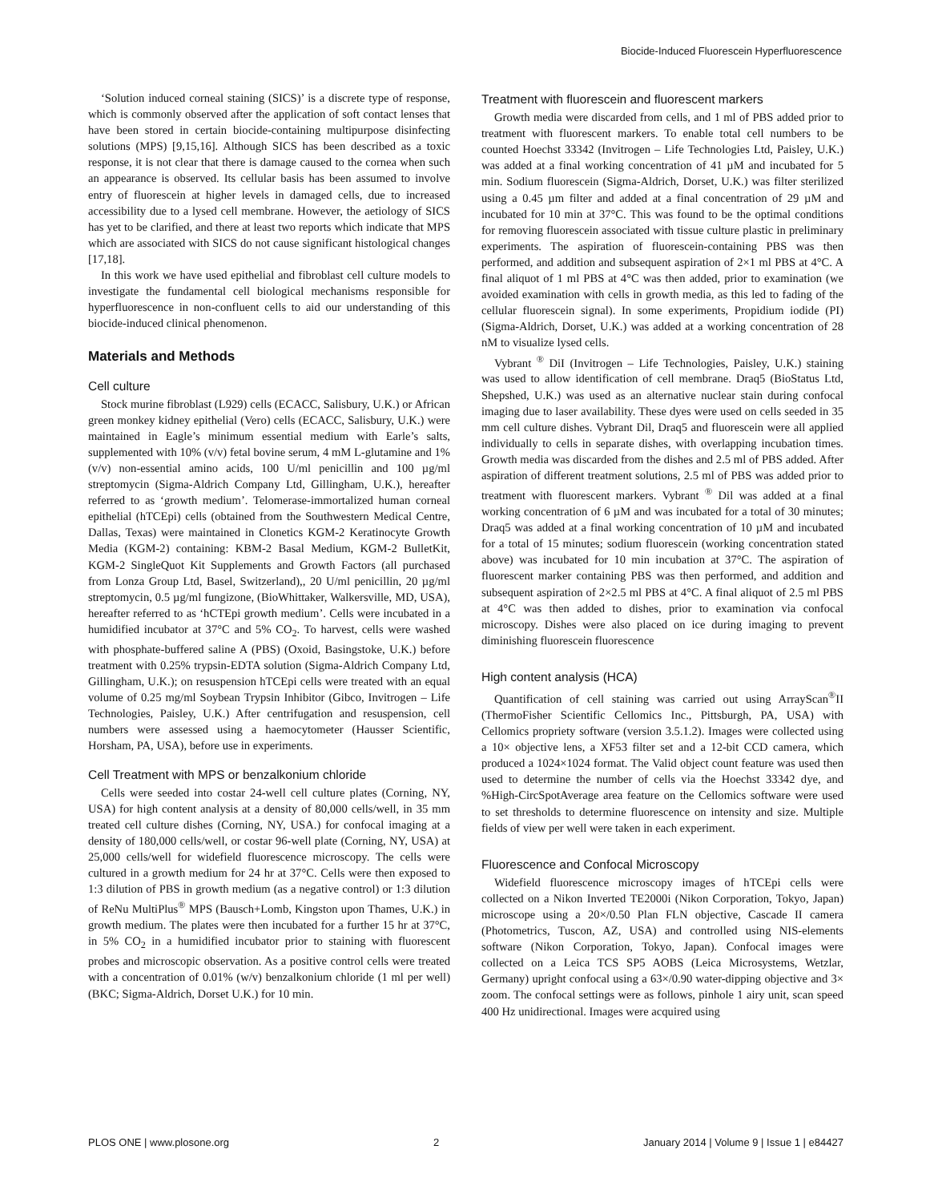Biocide-Induced Fluorescein Hyperfluorescence
‘Solution induced corneal staining (SICS)’ is a discrete type of response, which is commonly observed after the application of soft contact lenses that have been stored in certain biocide-containing multipurpose disinfecting solutions (MPS) [9,15,16]. Although SICS has been described as a toxic response, it is not clear that there is damage caused to the cornea when such an appearance is observed. Its cellular basis has been assumed to involve entry of fluorescein at higher levels in damaged cells, due to increased accessibility due to a lysed cell membrane. However, the aetiology of SICS has yet to be clarified, and there at least two reports which indicate that MPS which are associated with SICS do not cause significant histological changes [17,18].
In this work we have used epithelial and fibroblast cell culture models to investigate the fundamental cell biological mechanisms responsible for hyperfluorescence in non-confluent cells to aid our understanding of this biocide-induced clinical phenomenon.
Materials and Methods
Cell culture
Stock murine fibroblast (L929) cells (ECACC, Salisbury, U.K.) or African green monkey kidney epithelial (Vero) cells (ECACC, Salisbury, U.K.) were maintained in Eagle’s minimum essential medium with Earle’s salts, supplemented with 10% (v/v) fetal bovine serum, 4 mM L-glutamine and 1% (v/v) non-essential amino acids, 100 U/ml penicillin and 100 µg/ml streptomycin (Sigma-Aldrich Company Ltd, Gillingham, U.K.), hereafter referred to as ‘growth medium’. Telomerase-immortalized human corneal epithelial (hTCEpi) cells (obtained from the Southwestern Medical Centre, Dallas, Texas) were maintained in Clonetics KGM-2 Keratinocyte Growth Media (KGM-2) containing: KBM-2 Basal Medium, KGM-2 BulletKit, KGM-2 SingleQuot Kit Supplements and Growth Factors (all purchased from Lonza Group Ltd, Basel, Switzerland),, 20 U/ml penicillin, 20 µg/ml streptomycin, 0.5 µg/ml fungizone, (BioWhittaker, Walkersville, MD, USA), hereafter referred to as ‘hCTEpi growth medium’. Cells were incubated in a humidified incubator at 37°C and 5% CO<sub>2</sub>. To harvest, cells were washed with phosphate-buffered saline A (PBS) (Oxoid, Basingstoke, U.K.) before treatment with 0.25% trypsin-EDTA solution (Sigma-Aldrich Company Ltd, Gillingham, U.K.); on resuspension hTCEpi cells were treated with an equal volume of 0.25 mg/ml Soybean Trypsin Inhibitor (Gibco, Invitrogen – Life Technologies, Paisley, U.K.) After centrifugation and resuspension, cell numbers were assessed using a haemocytometer (Hausser Scientific, Horsham, PA, USA), before use in experiments.
Cell Treatment with MPS or benzalkonium chloride
Cells were seeded into costar 24-well cell culture plates (Corning, NY, USA) for high content analysis at a density of 80,000 cells/well, in 35 mm treated cell culture dishes (Corning, NY, USA.) for confocal imaging at a density of 180,000 cells/well, or costar 96-well plate (Corning, NY, USA) at 25,000 cells/well for widefield fluorescence microscopy. The cells were cultured in a growth medium for 24 hr at 37°C. Cells were then exposed to 1:3 dilution of PBS in growth medium (as a negative control) or 1:3 dilution of ReNu MultiPlus<sup>®</sup> MPS (Bausch+Lomb, Kingston upon Thames, U.K.) in growth medium. The plates were then incubated for a further 15 hr at 37°C, in 5% CO<sub>2</sub> in a humidified incubator prior to staining with fluorescent probes and microscopic observation. As a positive control cells were treated with a concentration of 0.01% (w/v) benzalkonium chloride (1 ml per well) (BKC; Sigma-Aldrich, Dorset U.K.) for 10 min.
Treatment with fluorescein and fluorescent markers
Growth media were discarded from cells, and 1 ml of PBS added prior to treatment with fluorescent markers. To enable total cell numbers to be counted Hoechst 33342 (Invitrogen – Life Technologies Ltd, Paisley, U.K.) was added at a final working concentration of 41 µM and incubated for 5 min. Sodium fluorescein (Sigma-Aldrich, Dorset, U.K.) was filter sterilized using a 0.45 µm filter and added at a final concentration of 29 µM and incubated for 10 min at 37°C. This was found to be the optimal conditions for removing fluorescein associated with tissue culture plastic in preliminary experiments. The aspiration of fluorescein-containing PBS was then performed, and addition and subsequent aspiration of 2×1 ml PBS at 4°C. A final aliquot of 1 ml PBS at 4°C was then added, prior to examination (we avoided examination with cells in growth media, as this led to fading of the cellular fluorescein signal). In some experiments, Propidium iodide (PI) (Sigma-Aldrich, Dorset, U.K.) was added at a working concentration of 28 nM to visualize lysed cells.
Vybrant <sup>®</sup> DiI (Invitrogen – Life Technologies, Paisley, U.K.) staining was used to allow identification of cell membrane. Draq5 (BioStatus Ltd, Shepshed, U.K.) was used as an alternative nuclear stain during confocal imaging due to laser availability. These dyes were used on cells seeded in 35 mm cell culture dishes. Vybrant Dil, Draq5 and fluorescein were all applied individually to cells in separate dishes, with overlapping incubation times. Growth media was discarded from the dishes and 2.5 ml of PBS added. After aspiration of different treatment solutions, 2.5 ml of PBS was added prior to treatment with fluorescent markers. Vybrant <sup>®</sup> Dil was added at a final working concentration of 6 µM and was incubated for a total of 30 minutes; Draq5 was added at a final working concentration of 10 µM and incubated for a total of 15 minutes; sodium fluorescein (working concentration stated above) was incubated for 10 min incubation at 37°C. The aspiration of fluorescent marker containing PBS was then performed, and addition and subsequent aspiration of 2×2.5 ml PBS at 4°C. A final aliquot of 2.5 ml PBS at 4°C was then added to dishes, prior to examination via confocal microscopy. Dishes were also placed on ice during imaging to prevent diminishing fluorescein fluorescence
High content analysis (HCA)
Quantification of cell staining was carried out using ArrayScan<sup>®</sup>II (ThermoFisher Scientific Cellomics Inc., Pittsburgh, PA, USA) with Cellomics propriety software (version 3.5.1.2). Images were collected using a 10× objective lens, a XF53 filter set and a 12-bit CCD camera, which produced a 1024×1024 format. The Valid object count feature was used then used to determine the number of cells via the Hoechst 33342 dye, and %High-CircSpotAverage area feature on the Cellomics software were used to set thresholds to determine fluorescence on intensity and size. Multiple fields of view per well were taken in each experiment.
Fluorescence and Confocal Microscopy
Widefield fluorescence microscopy images of hTCEpi cells were collected on a Nikon Inverted TE2000i (Nikon Corporation, Tokyo, Japan) microscope using a 20×/0.50 Plan FLN objective, Cascade II camera (Photometrics, Tuscon, AZ, USA) and controlled using NIS-elements software (Nikon Corporation, Tokyo, Japan). Confocal images were collected on a Leica TCS SP5 AOBS (Leica Microsystems, Wetzlar, Germany) upright confocal using a 63×/0.90 water-dipping objective and 3× zoom. The confocal settings were as follows, pinhole 1 airy unit, scan speed 400 Hz unidirectional. Images were acquired using
PLOS ONE | www.plosone.org 2 January 2014 | Volume 9 | Issue 1 | e84427